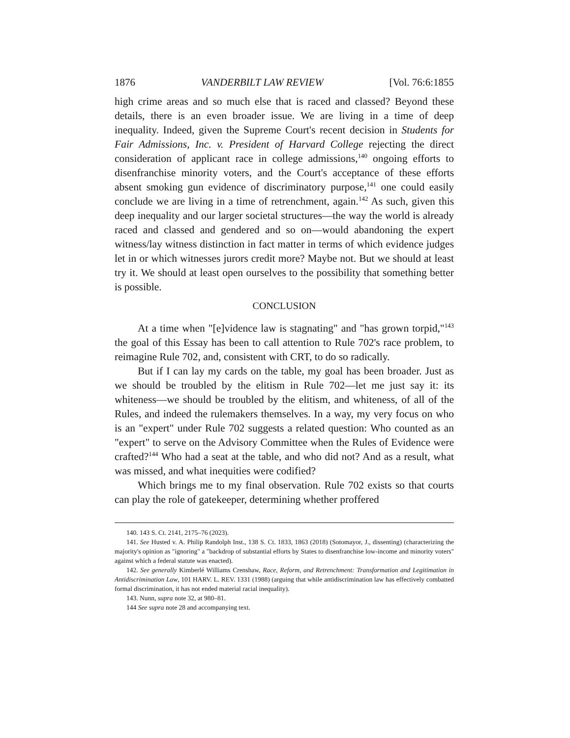1876 VANDERBILT LAW REVIEW [Vol. 76:6:1855
high crime areas and so much else that is raced and classed? Beyond these details, there is an even broader issue. We are living in a time of deep inequality. Indeed, given the Supreme Court's recent decision in Students for Fair Admissions, Inc. v. President of Harvard College rejecting the direct consideration of applicant race in college admissions,<sup>140</sup> ongoing efforts to disenfranchise minority voters, and the Court's acceptance of these efforts absent smoking gun evidence of discriminatory purpose,<sup>141</sup> one could easily conclude we are living in a time of retrenchment, again.<sup>142</sup> As such, given this deep inequality and our larger societal structures—the way the world is already raced and classed and gendered and so on—would abandoning the expert witness/lay witness distinction in fact matter in terms of which evidence judges let in or which witnesses jurors credit more? Maybe not. But we should at least try it. We should at least open ourselves to the possibility that something better is possible.
CONCLUSION
At a time when "[e]vidence law is stagnating" and "has grown torpid,"<sup>143</sup> the goal of this Essay has been to call attention to Rule 702's race problem, to reimagine Rule 702, and, consistent with CRT, to do so radically.
But if I can lay my cards on the table, my goal has been broader. Just as we should be troubled by the elitism in Rule 702—let me just say it: its whiteness—we should be troubled by the elitism, and whiteness, of all of the Rules, and indeed the rulemakers themselves. In a way, my very focus on who is an "expert" under Rule 702 suggests a related question: Who counted as an "expert" to serve on the Advisory Committee when the Rules of Evidence were crafted?<sup>144</sup> Who had a seat at the table, and who did not? And as a result, what was missed, and what inequities were codified?
Which brings me to my final observation. Rule 702 exists so that courts can play the role of gatekeeper, determining whether proffered
140. 143 S. Ct. 2141, 2175–76 (2023).
141. See Husted v. A. Philip Randolph Inst., 138 S. Ct. 1833, 1863 (2018) (Sotomayor, J., dissenting) (characterizing the majority's opinion as "ignoring" a "backdrop of substantial efforts by States to disenfranchise low-income and minority voters" against which a federal statute was enacted).
142. See generally Kimberlé Williams Crenshaw, Race, Reform, and Retrenchment: Transformation and Legitimation in Antidiscrimination Law, 101 HARV. L. REV. 1331 (1988) (arguing that while antidiscrimination law has effectively combatted formal discrimination, it has not ended material racial inequality).
143. Nunn, supra note 32, at 980–81.
144 See supra note 28 and accompanying text.